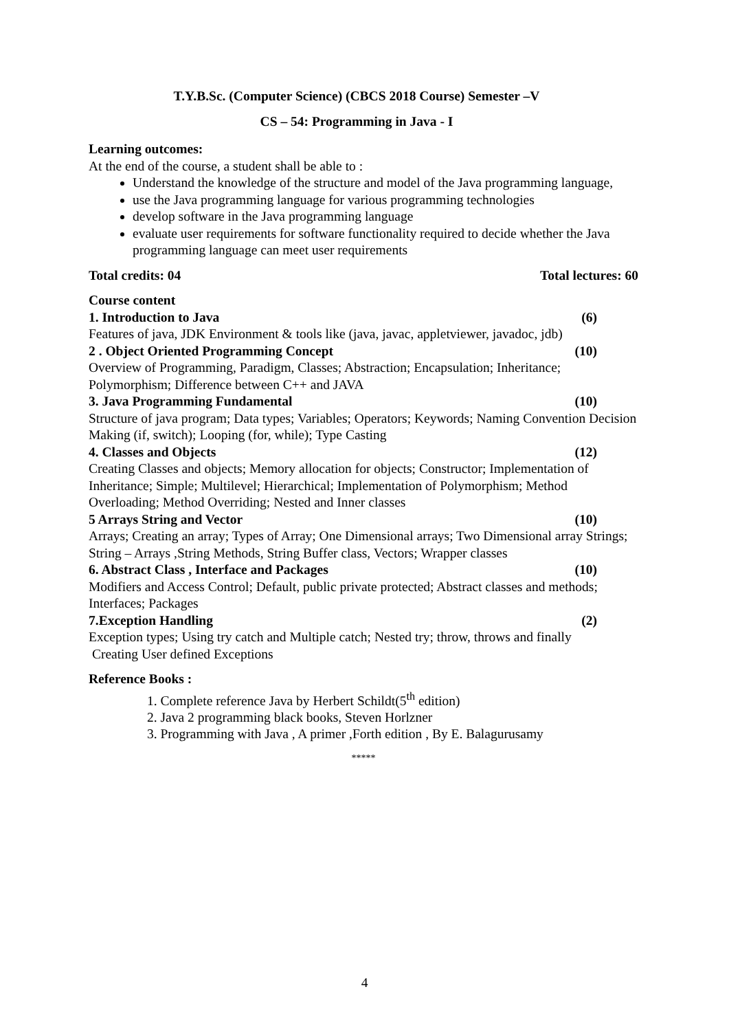T.Y.B.Sc. (Computer Science) (CBCS 2018 Course) Semester –V
CS – 54: Programming in Java - I
Learning outcomes:
At the end of the course, a student shall be able to :
Understand the knowledge of the structure and model of the Java programming language,
use the Java programming language for various programming technologies
develop software in the Java programming language
evaluate user requirements for software functionality required to decide whether the Java programming language can meet user requirements
Total credits: 04 Total lectures: 60
Course content
1. Introduction to Java (6)
Features of java, JDK Environment & tools like (java, javac, appletviewer, javadoc, jdb)
2 . Object Oriented Programming Concept (10)
Overview of Programming, Paradigm, Classes; Abstraction; Encapsulation; Inheritance; Polymorphism; Difference between C++ and JAVA
3. Java Programming Fundamental (10)
Structure of java program; Data types; Variables; Operators; Keywords; Naming Convention Decision Making (if, switch); Looping (for, while); Type Casting
4. Classes and Objects (12)
Creating Classes and objects; Memory allocation for objects; Constructor; Implementation of Inheritance; Simple; Multilevel; Hierarchical; Implementation of Polymorphism; Method Overloading; Method Overriding; Nested and Inner classes
5 Arrays String and Vector (10)
Arrays; Creating an array; Types of Array; One Dimensional arrays; Two Dimensional array Strings; String – Arrays ,String Methods, String Buffer class, Vectors; Wrapper classes
6. Abstract Class , Interface and Packages (10)
Modifiers and Access Control; Default, public private protected; Abstract classes and methods; Interfaces; Packages
7.Exception Handling (2)
Exception types; Using try catch and Multiple catch; Nested try; throw, throws and finally
Creating User defined Exceptions
Reference Books :
1. Complete reference Java by Herbert Schildt(5<sup>th</sup> edition)
2. Java 2 programming black books, Steven Horlzner
3. Programming with Java , A primer ,Forth edition , By E. Balagurusamy
*****
4